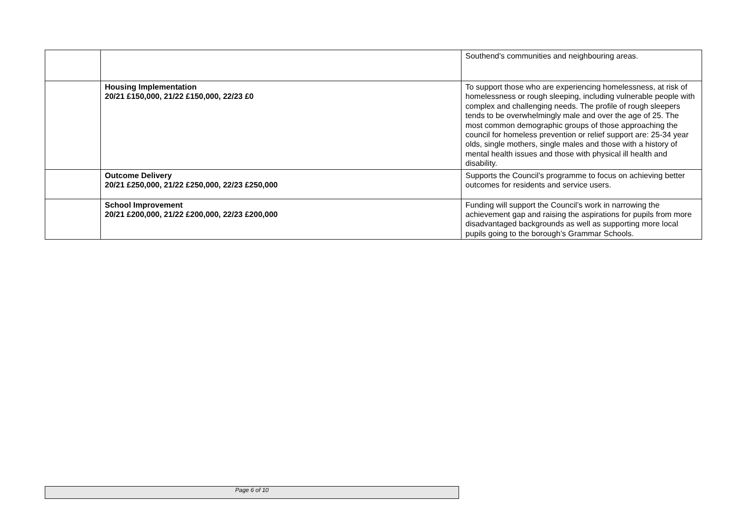| | | Southend’s communities and neighbouring areas. |
| | Housing Implementation 20/21 £150,000, 21/22 £150,000, 22/23 £0 | To support those who are experiencing homelessness, at risk of homelessness or rough sleeping, including vulnerable people with complex and challenging needs. The profile of rough sleepers tends to be overwhelmingly male and over the age of 25. The most common demographic groups of those approaching the council for homeless prevention or relief support are: 25-34 year olds, single mothers, single males and those with a history of mental health issues and those with physical ill health and disability. |
| | Outcome Delivery 20/21 £250,000, 21/22 £250,000, 22/23 £250,000 | Supports the Council’s programme to focus on achieving better outcomes for residents and service users. |
| | School Improvement 20/21 £200,000, 21/22 £200,000, 22/23 £200,000 | Funding will support the Council’s work in narrowing the achievement gap and raising the aspirations for pupils from more disadvantaged backgrounds as well as supporting more local pupils going to the borough’s Grammar Schools. |
Page 6 of 10